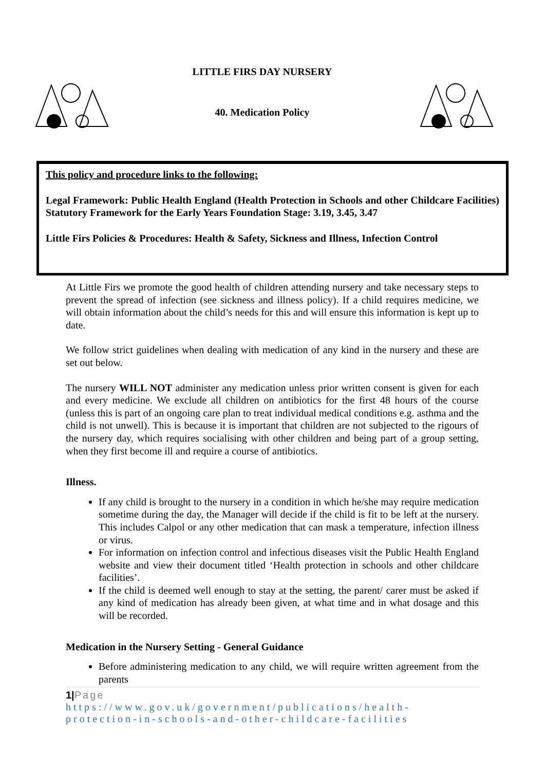LITTLE FIRS DAY NURSERY
40. Medication Policy
This policy and procedure links to the following:
Legal Framework: Public Health England (Health Protection in Schools and other Childcare Facilities) Statutory Framework for the Early Years Foundation Stage: 3.19, 3.45, 3.47
Little Firs Policies & Procedures: Health & Safety, Sickness and Illness, Infection Control
At Little Firs we promote the good health of children attending nursery and take necessary steps to prevent the spread of infection (see sickness and illness policy). If a child requires medicine, we will obtain information about the child’s needs for this and will ensure this information is kept up to date.
We follow strict guidelines when dealing with medication of any kind in the nursery and these are set out below.
The nursery WILL NOT administer any medication unless prior written consent is given for each and every medicine. We exclude all children on antibiotics for the first 48 hours of the course (unless this is part of an ongoing care plan to treat individual medical conditions e.g. asthma and the child is not unwell). This is because it is important that children are not subjected to the rigours of the nursery day, which requires socialising with other children and being part of a group setting, when they first become ill and require a course of antibiotics.
Illness.
If any child is brought to the nursery in a condition in which he/she may require medication sometime during the day, the Manager will decide if the child is fit to be left at the nursery. This includes Calpol or any other medication that can mask a temperature, infection illness or virus.
For information on infection control and infectious diseases visit the Public Health England website and view their document titled ‘Health protection in schools and other childcare facilities’.
If the child is deemed well enough to stay at the setting, the parent/ carer must be asked if any kind of medication has already been given, at what time and in what dosage and this will be recorded.
Medication in the Nursery Setting - General Guidance
Before administering medication to any child, we will require written agreement from the parents
1|Page
https://www.gov.uk/government/publications/health-protection-in-schools-and-other-childcare-facilities